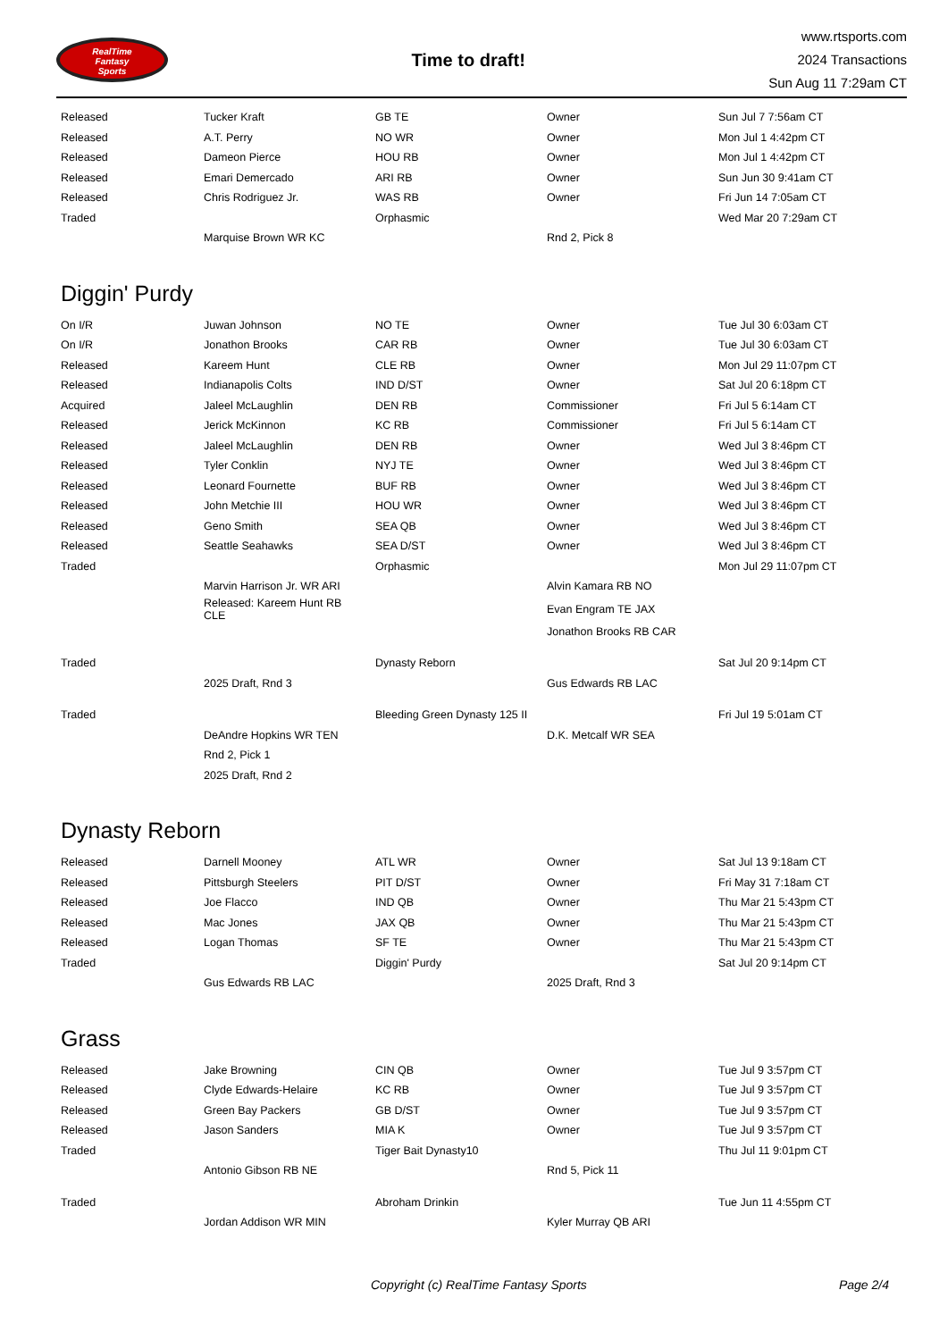RealTime
Fantasy
Sports
Time to draft!
www.rtsports.com
2024 Transactions
Sun Aug 11 7:29am CT
| Released | Tucker Kraft | GB TE | Owner | Sun Jul 7 7:56am CT |
| Released | A.T. Perry | NO WR | Owner | Mon Jul 1 4:42pm CT |
| Released | Dameon Pierce | HOU RB | Owner | Mon Jul 1 4:42pm CT |
| Released | Emari Demercado | ARI RB | Owner | Sun Jun 30 9:41am CT |
| Released | Chris Rodriguez Jr. | WAS RB | Owner | Fri Jun 14 7:05am CT |
| Traded | | Orphasmic | | Wed Mar 20 7:29am CT |
| | Marquise Brown WR KC | | Rnd 2, Pick 8 | |
Diggin' Purdy
| On I/R | Juwan Johnson | NO TE | Owner | Tue Jul 30 6:03am CT |
| On I/R | Jonathon Brooks | CAR RB | Owner | Tue Jul 30 6:03am CT |
| Released | Kareem Hunt | CLE RB | Owner | Mon Jul 29 11:07pm CT |
| Released | Indianapolis Colts | IND D/ST | Owner | Sat Jul 20 6:18pm CT |
| Acquired | Jaleel McLaughlin | DEN RB | Commissioner | Fri Jul 5 6:14am CT |
| Released | Jerick McKinnon | KC RB | Commissioner | Fri Jul 5 6:14am CT |
| Released | Jaleel McLaughlin | DEN RB | Owner | Wed Jul 3 8:46pm CT |
| Released | Tyler Conklin | NYJ TE | Owner | Wed Jul 3 8:46pm CT |
| Released | Leonard Fournette | BUF RB | Owner | Wed Jul 3 8:46pm CT |
| Released | John Metchie III | HOU WR | Owner | Wed Jul 3 8:46pm CT |
| Released | Geno Smith | SEA QB | Owner | Wed Jul 3 8:46pm CT |
| Released | Seattle Seahawks | SEA D/ST | Owner | Wed Jul 3 8:46pm CT |
| Traded | | Orphasmic | | Mon Jul 29 11:07pm CT |
| | Marvin Harrison Jr. WR ARI | | Alvin Kamara RB NO | |
| | Released: Kareem Hunt RB CLE | | Evan Engram TE JAX | |
| | | | Jonathon Brooks RB CAR | |
| Traded | | Dynasty Reborn | | Sat Jul 20 9:14pm CT |
| | 2025 Draft, Rnd 3 | | Gus Edwards RB LAC | |
| Traded | | Bleeding Green Dynasty 125 II | | Fri Jul 19 5:01am CT |
| | DeAndre Hopkins WR TEN | | D.K. Metcalf WR SEA | |
| | Rnd 2, Pick 1 | | | |
| | 2025 Draft, Rnd 2 | | | |
Dynasty Reborn
| Released | Darnell Mooney | ATL WR | Owner | Sat Jul 13 9:18am CT |
| Released | Pittsburgh Steelers | PIT D/ST | Owner | Fri May 31 7:18am CT |
| Released | Joe Flacco | IND QB | Owner | Thu Mar 21 5:43pm CT |
| Released | Mac Jones | JAX QB | Owner | Thu Mar 21 5:43pm CT |
| Released | Logan Thomas | SF TE | Owner | Thu Mar 21 5:43pm CT |
| Traded | | Diggin' Purdy | | Sat Jul 20 9:14pm CT |
| | Gus Edwards RB LAC | | 2025 Draft, Rnd 3 | |
Grass
| Released | Jake Browning | CIN QB | Owner | Tue Jul 9 3:57pm CT |
| Released | Clyde Edwards-Helaire | KC RB | Owner | Tue Jul 9 3:57pm CT |
| Released | Green Bay Packers | GB D/ST | Owner | Tue Jul 9 3:57pm CT |
| Released | Jason Sanders | MIA K | Owner | Tue Jul 9 3:57pm CT |
| Traded | | Tiger Bait Dynasty10 | | Thu Jul 11 9:01pm CT |
| | Antonio Gibson RB NE | | Rnd 5, Pick 11 | |
| Traded | | Abroham Drinkin | | Tue Jun 11 4:55pm CT |
| | Jordan Addison WR MIN | | Kyler Murray QB ARI | |
Copyright (c) RealTime Fantasy Sports Page 2/4